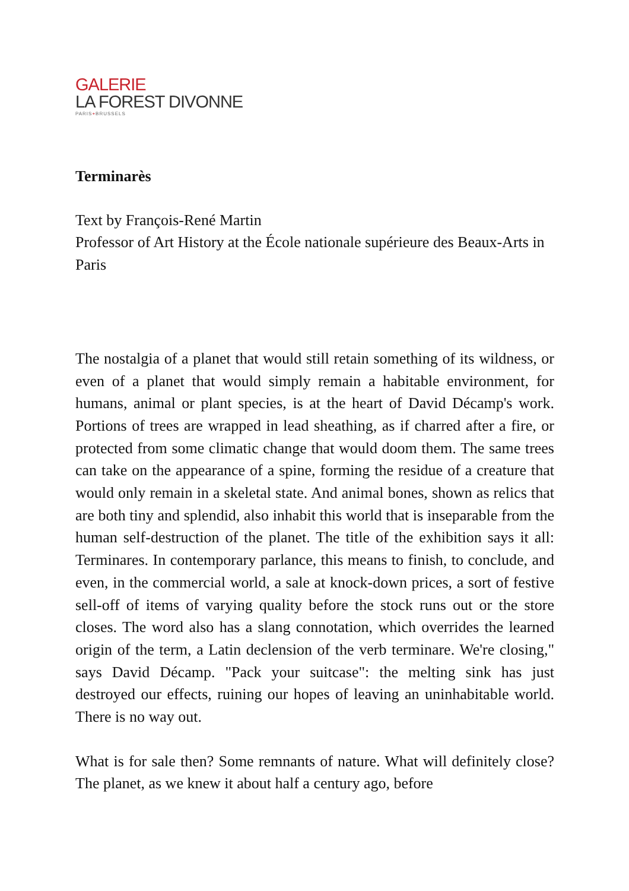GALERIE
LA FOREST DIVONNE
PARIS+BRUSSELS
Terminarès
Text by François-René Martin
Professor of Art History at the École nationale supérieure des Beaux-Arts in Paris
The nostalgia of a planet that would still retain something of its wildness, or even of a planet that would simply remain a habitable environment, for humans, animal or plant species, is at the heart of David Décamp's work. Portions of trees are wrapped in lead sheathing, as if charred after a fire, or protected from some climatic change that would doom them. The same trees can take on the appearance of a spine, forming the residue of a creature that would only remain in a skeletal state. And animal bones, shown as relics that are both tiny and splendid, also inhabit this world that is inseparable from the human self-destruction of the planet. The title of the exhibition says it all: Terminares. In contemporary parlance, this means to finish, to conclude, and even, in the commercial world, a sale at knock-down prices, a sort of festive sell-off of items of varying quality before the stock runs out or the store closes. The word also has a slang connotation, which overrides the learned origin of the term, a Latin declension of the verb terminare. We're closing," says David Décamp. "Pack your suitcase": the melting sink has just destroyed our effects, ruining our hopes of leaving an uninhabitable world. There is no way out.
What is for sale then? Some remnants of nature. What will definitely close? The planet, as we knew it about half a century ago, before